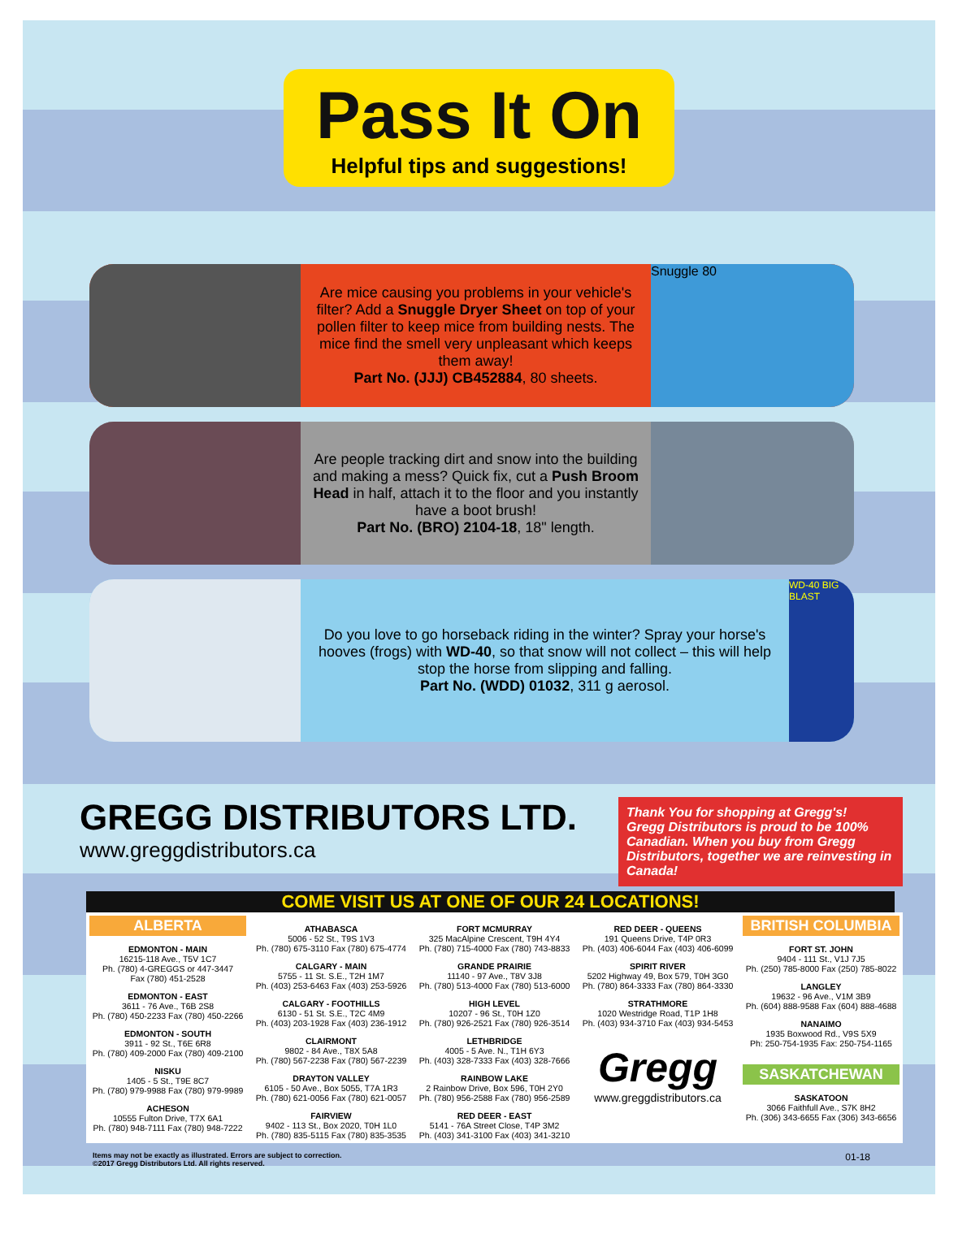Pass It On
Helpful tips and suggestions!
Are mice causing you problems in your vehicle's filter? Add a Snuggle Dryer Sheet on top of your pollen filter to keep mice from building nests. The mice find the smell very unpleasant which keeps them away!
Part No. (JJJ) CB452884, 80 sheets.
Snuggle 80
Are people tracking dirt and snow into the building and making a mess? Quick fix, cut a Push Broom Head in half, attach it to the floor and you instantly have a boot brush!
Part No. (BRO) 2104-18, 18" length.
Do you love to go horseback riding in the winter? Spray your horse's hooves (frogs) with WD-40, so that snow will not collect – this will help stop the horse from slipping and falling.
Part No. (WDD) 01032, 311 g aerosol.
WD-40 BIG BLAST
GREGG DISTRIBUTORS LTD.
www.greggdistributors.ca
Thank You for shopping at Gregg's!
Gregg Distributors is proud to be 100% Canadian. When you buy from Gregg Distributors, together we are reinvesting in Canada!
COME VISIT US AT ONE OF OUR 24 LOCATIONS!
ALBERTA
EDMONTON - MAIN
16215-118 Ave., T5V 1C7
Ph. (780) 4-GREGGS or 447-3447
Fax (780) 451-2528
EDMONTON - EAST
3611 - 76 Ave., T6B 2S8
Ph. (780) 450-2233 Fax (780) 450-2266
EDMONTON - SOUTH
3911 - 92 St., T6E 6R8
Ph. (780) 409-2000 Fax (780) 409-2100
NISKU
1405 - 5 St., T9E 8C7
Ph. (780) 979-9988 Fax (780) 979-9989
ACHESON
10555 Fulton Drive, T7X 6A1
Ph. (780) 948-7111 Fax (780) 948-7222
ATHABASCA
5006 - 52 St., T9S 1V3
Ph. (780) 675-3110 Fax (780) 675-4774
CALGARY - MAIN
5755 - 11 St. S.E., T2H 1M7
Ph. (403) 253-6463 Fax (403) 253-5926
CALGARY - FOOTHILLS
6130 - 51 St. S.E., T2C 4M9
Ph. (403) 203-1928 Fax (403) 236-1912
CLAIRMONT
9802 - 84 Ave., T8X 5A8
Ph. (780) 567-2238 Fax (780) 567-2239
DRAYTON VALLEY
6105 - 50 Ave., Box 5055, T7A 1R3
Ph. (780) 621-0056 Fax (780) 621-0057
FAIRVIEW
9402 - 113 St., Box 2020, T0H 1L0
Ph. (780) 835-5115 Fax (780) 835-3535
FORT MCMURRAY
325 MacAlpine Crescent, T9H 4Y4
Ph. (780) 715-4000 Fax (780) 743-8833
GRANDE PRAIRIE
11140 - 97 Ave., T8V 3J8
Ph. (780) 513-4000 Fax (780) 513-6000
HIGH LEVEL
10207 - 96 St., T0H 1Z0
Ph. (780) 926-2521 Fax (780) 926-3514
LETHBRIDGE
4005 - 5 Ave. N., T1H 6Y3
Ph. (403) 328-7333 Fax (403) 328-7666
RAINBOW LAKE
2 Rainbow Drive, Box 596, T0H 2Y0
Ph. (780) 956-2588 Fax (780) 956-2589
RED DEER - EAST
5141 - 76A Street Close, T4P 3M2
Ph. (403) 341-3100 Fax (403) 341-3210
RED DEER - QUEENS
191 Queens Drive, T4P 0R3
Ph. (403) 406-6044 Fax (403) 406-6099
SPIRIT RIVER
5202 Highway 49, Box 579, T0H 3G0
Ph. (780) 864-3333 Fax (780) 864-3330
STRATHMORE
1020 Westridge Road, T1P 1H8
Ph. (403) 934-3710 Fax (403) 934-5453
Gregg
www.greggdistributors.ca
BRITISH COLUMBIA
FORT ST. JOHN
9404 - 111 St., V1J 7J5
Ph. (250) 785-8000 Fax (250) 785-8022
LANGLEY
19632 - 96 Ave., V1M 3B9
Ph. (604) 888-9588 Fax (604) 888-4688
NANAIMO
1935 Boxwood Rd., V9S 5X9
Ph: 250-754-1935 Fax: 250-754-1165
SASKATCHEWAN
SASKATOON
3066 Faithfull Ave., S7K 8H2
Ph. (306) 343-6655 Fax (306) 343-6656
Items may not be exactly as illustrated. Errors are subject to correction.
©2017 Gregg Distributors Ltd. All rights reserved.
01-18